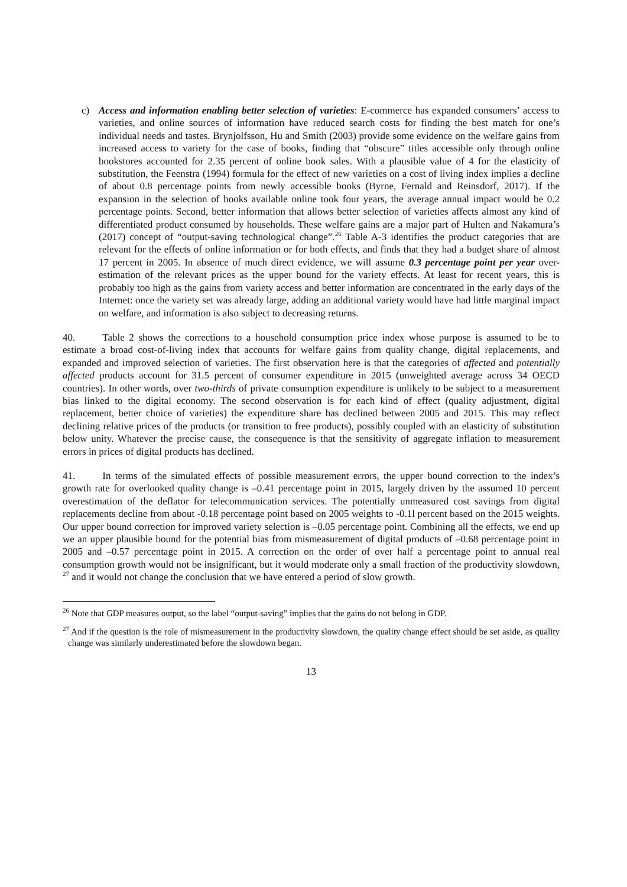c) Access and information enabling better selection of varieties: E-commerce has expanded consumers’ access to varieties, and online sources of information have reduced search costs for finding the best match for one’s individual needs and tastes. Brynjolfsson, Hu and Smith (2003) provide some evidence on the welfare gains from increased access to variety for the case of books, finding that “obscure” titles accessible only through online bookstores accounted for 2.35 percent of online book sales. With a plausible value of 4 for the elasticity of substitution, the Feenstra (1994) formula for the effect of new varieties on a cost of living index implies a decline of about 0.8 percentage points from newly accessible books (Byrne, Fernald and Reinsdorf, 2017). If the expansion in the selection of books available online took four years, the average annual impact would be 0.2 percentage points. Second, better information that allows better selection of varieties affects almost any kind of differentiated product consumed by households. These welfare gains are a major part of Hulten and Nakamura’s (2017) concept of “output-saving technological change”.<sup>26</sup> Table A-3 identifies the product categories that are relevant for the effects of online information or for both effects, and finds that they had a budget share of almost 17 percent in 2005. In absence of much direct evidence, we will assume 0.3 percentage point per year over-estimation of the relevant prices as the upper bound for the variety effects. At least for recent years, this is probably too high as the gains from variety access and better information are concentrated in the early days of the Internet: once the variety set was already large, adding an additional variety would have had little marginal impact on welfare, and information is also subject to decreasing returns.
40. Table 2 shows the corrections to a household consumption price index whose purpose is assumed to be to estimate a broad cost-of-living index that accounts for welfare gains from quality change, digital replacements, and expanded and improved selection of varieties. The first observation here is that the categories of affected and potentially affected products account for 31.5 percent of consumer expenditure in 2015 (unweighted average across 34 OECD countries). In other words, over two-thirds of private consumption expenditure is unlikely to be subject to a measurement bias linked to the digital economy. The second observation is for each kind of effect (quality adjustment, digital replacement, better choice of varieties) the expenditure share has declined between 2005 and 2015. This may reflect declining relative prices of the products (or transition to free products), possibly coupled with an elasticity of substitution below unity. Whatever the precise cause, the consequence is that the sensitivity of aggregate inflation to measurement errors in prices of digital products has declined.
41. In terms of the simulated effects of possible measurement errors, the upper bound correction to the index’s growth rate for overlooked quality change is –0.41 percentage point in 2015, largely driven by the assumed 10 percent overestimation of the deflator for telecommunication services. The potentially unmeasured cost savings from digital replacements decline from about -0.18 percentage point based on 2005 weights to -0.1l percent based on the 2015 weights. Our upper bound correction for improved variety selection is –0.05 percentage point. Combining all the effects, we end up we an upper plausible bound for the potential bias from mismeasurement of digital products of –0.68 percentage point in 2005 and –0.57 percentage point in 2015. A correction on the order of over half a percentage point to annual real consumption growth would not be insignificant, but it would moderate only a small fraction of the productivity slowdown, <sup>27</sup> and it would not change the conclusion that we have entered a period of slow growth.
<sup>26</sup> Note that GDP measures output, so the label “output-saving” implies that the gains do not belong in GDP.
<sup>27</sup> And if the question is the role of mismeasurement in the productivity slowdown, the quality change effect should be set aside, as quality change was similarly underestimated before the slowdown began.
13